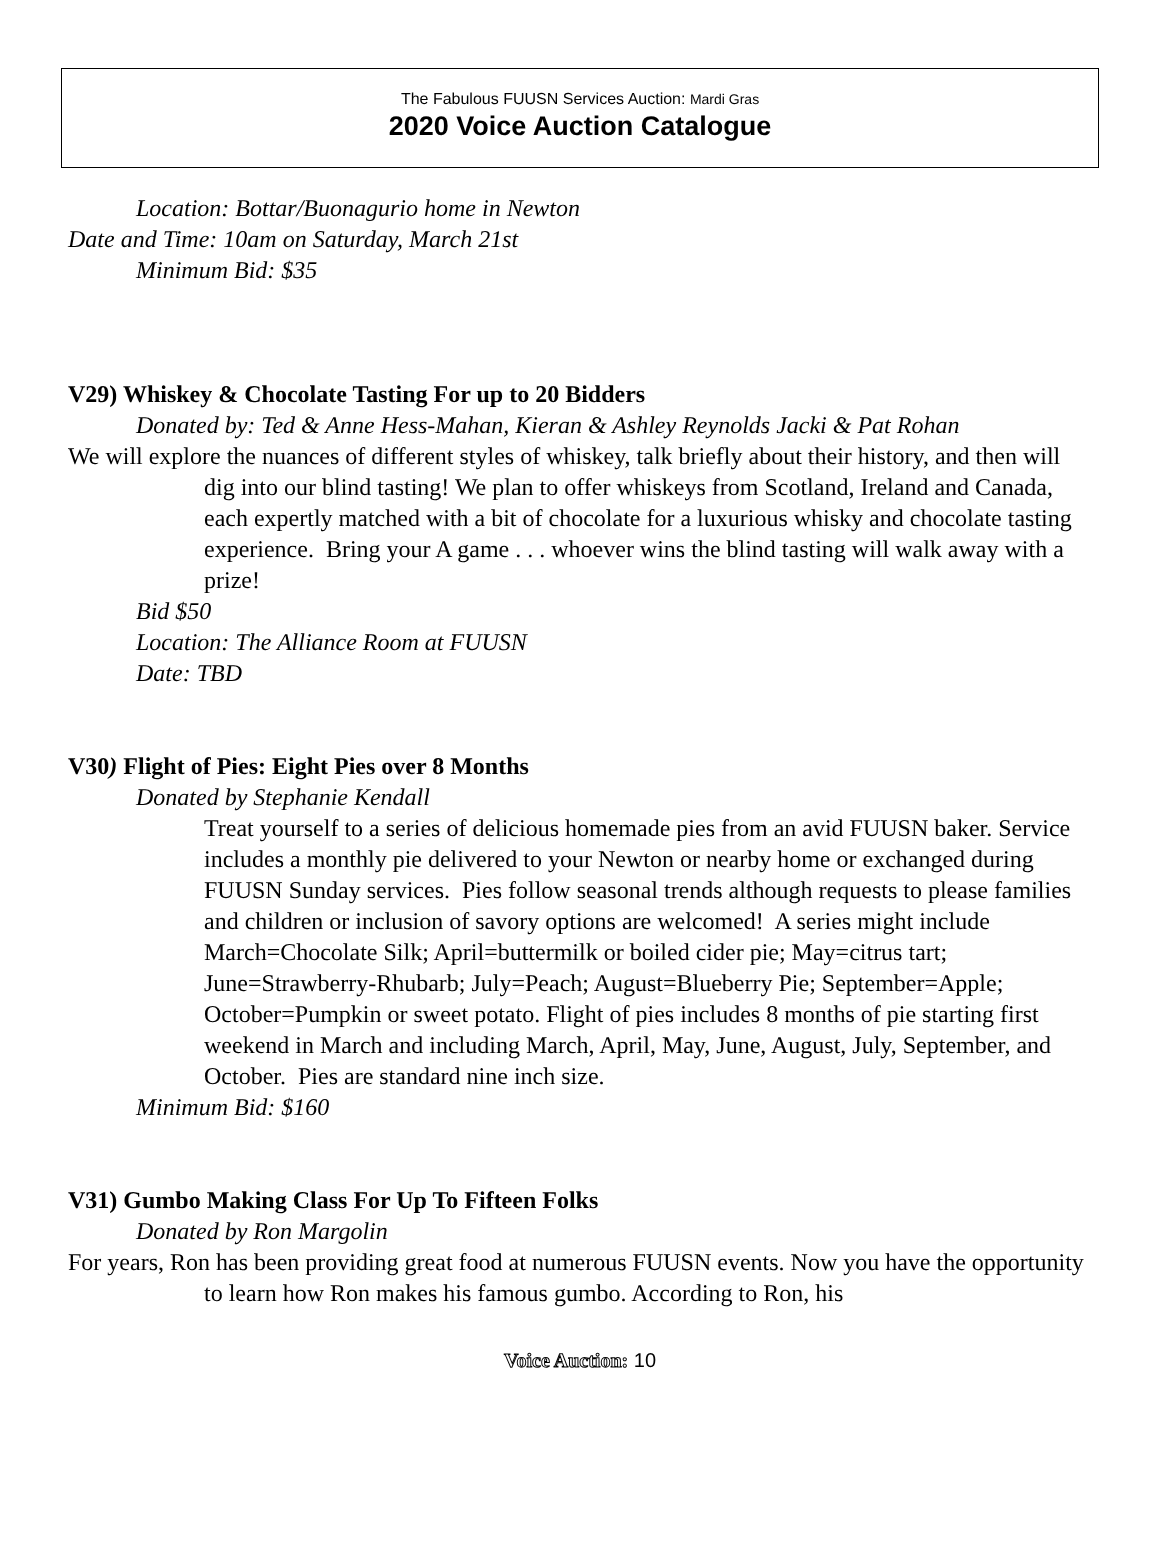The Fabulous FUUSN Services Auction: Mardi Gras
2020 Voice Auction Catalogue
Location: Bottar/Buonagurio home in Newton
Date and Time: 10am on Saturday, March 21st
Minimum Bid: $35
V29) Whiskey & Chocolate Tasting For up to 20 Bidders
Donated by: Ted & Anne Hess-Mahan, Kieran & Ashley Reynolds Jacki & Pat Rohan
We will explore the nuances of different styles of whiskey, talk briefly about their history, and then will dig into our blind tasting! We plan to offer whiskeys from Scotland, Ireland and Canada, each expertly matched with a bit of chocolate for a luxurious whisky and chocolate tasting experience. Bring your A game . . . whoever wins the blind tasting will walk away with a prize!
Bid $50
Location: The Alliance Room at FUUSN
Date: TBD
V30) Flight of Pies: Eight Pies over 8 Months
Donated by Stephanie Kendall
Treat yourself to a series of delicious homemade pies from an avid FUUSN baker. Service includes a monthly pie delivered to your Newton or nearby home or exchanged during FUUSN Sunday services. Pies follow seasonal trends although requests to please families and children or inclusion of savory options are welcomed! A series might include March=Chocolate Silk; April=buttermilk or boiled cider pie; May=citrus tart; June=Strawberry-Rhubarb; July=Peach; August=Blueberry Pie; September=Apple; October=Pumpkin or sweet potato. Flight of pies includes 8 months of pie starting first weekend in March and including March, April, May, June, August, July, September, and October. Pies are standard nine inch size.
Minimum Bid: $160
V31) Gumbo Making Class For Up To Fifteen Folks
Donated by Ron Margolin
For years, Ron has been providing great food at numerous FUUSN events. Now you have the opportunity to learn how Ron makes his famous gumbo. According to Ron, his
Voice Auction: 10